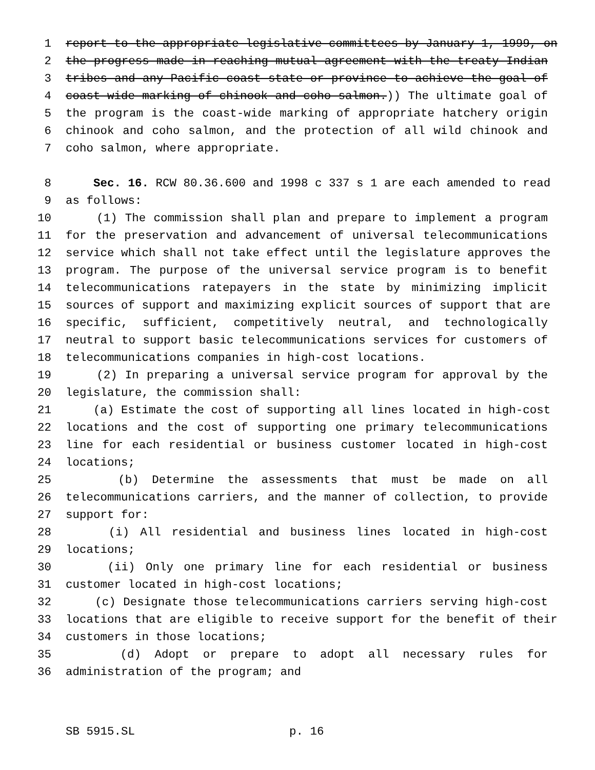1 report to the appropriate legislative committees by January 1, 1999, on
2 the progress made in reaching mutual agreement with the treaty Indian
3 tribes and any Pacific coast state or province to achieve the goal of
4 coast-wide marking of chinook and coho salmon.)) The ultimate goal of
5 the program is the coast-wide marking of appropriate hatchery origin
6 chinook and coho salmon, and the protection of all wild chinook and
7 coho salmon, where appropriate.
8 Sec. 16. RCW 80.36.600 and 1998 c 337 s 1 are each amended to read
9 as follows:
10 (1) The commission shall plan and prepare to implement a program
11 for the preservation and advancement of universal telecommunications
12 service which shall not take effect until the legislature approves the
13 program. The purpose of the universal service program is to benefit
14 telecommunications ratepayers in the state by minimizing implicit
15 sources of support and maximizing explicit sources of support that are
16 specific, sufficient, competitively neutral, and technologically
17 neutral to support basic telecommunications services for customers of
18 telecommunications companies in high-cost locations.
19 (2) In preparing a universal service program for approval by the
20 legislature, the commission shall:
21 (a) Estimate the cost of supporting all lines located in high-cost
22 locations and the cost of supporting one primary telecommunications
23 line for each residential or business customer located in high-cost
24 locations;
25 (b) Determine the assessments that must be made on all
26 telecommunications carriers, and the manner of collection, to provide
27 support for:
28 (i) All residential and business lines located in high-cost
29 locations;
30 (ii) Only one primary line for each residential or business
31 customer located in high-cost locations;
32 (c) Designate those telecommunications carriers serving high-cost
33 locations that are eligible to receive support for the benefit of their
34 customers in those locations;
35 (d) Adopt or prepare to adopt all necessary rules for
36 administration of the program; and
SB 5915.SL p. 16